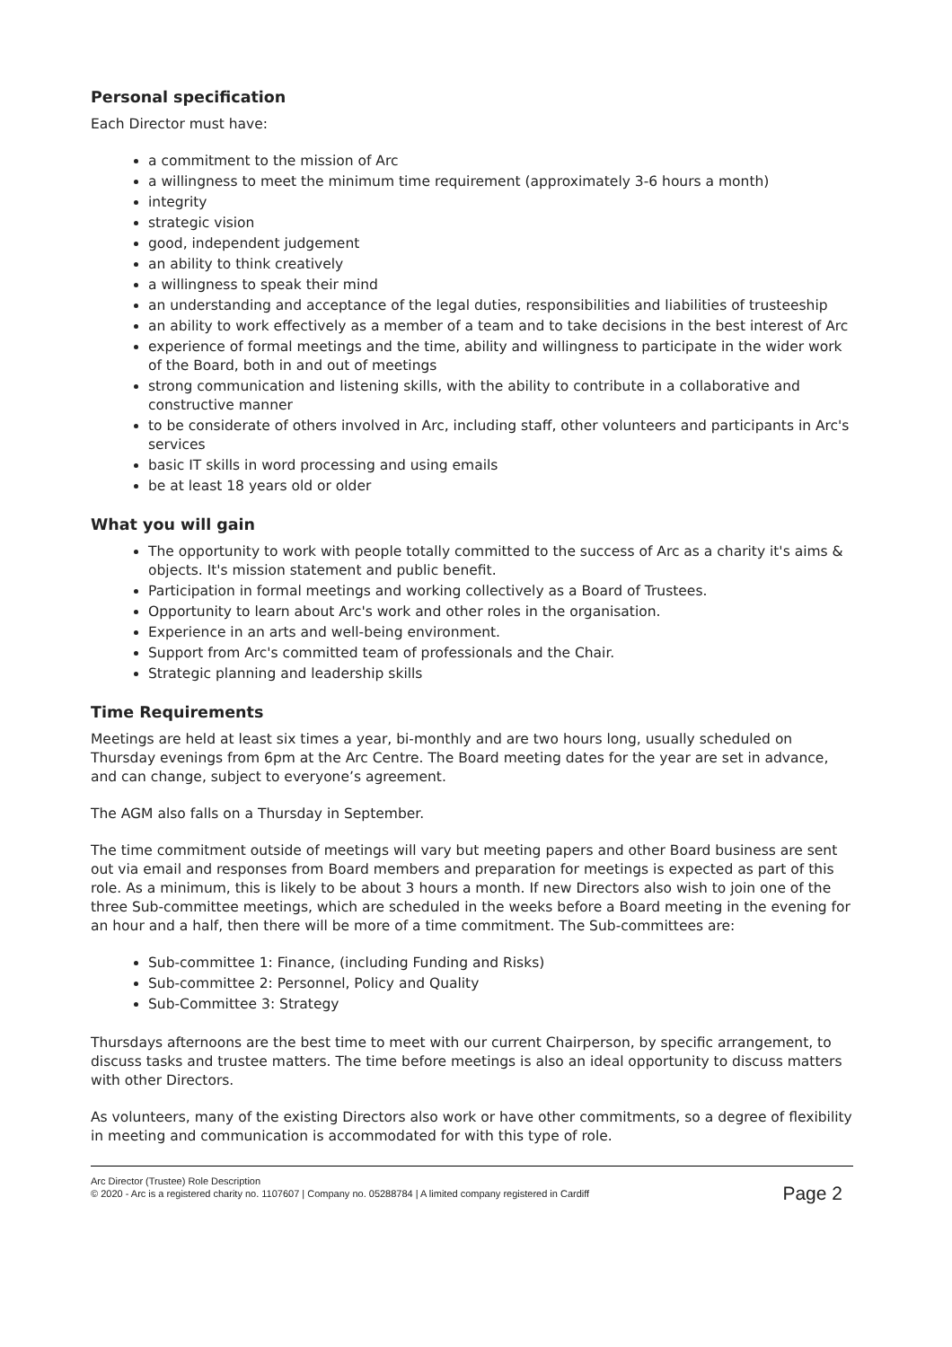Personal specification
Each Director must have:
a commitment to the mission of Arc
a willingness to meet the minimum time requirement (approximately 3-6 hours a month)
integrity
strategic vision
good, independent judgement
an ability to think creatively
a willingness to speak their mind
an understanding and acceptance of the legal duties, responsibilities and liabilities of trusteeship
an ability to work effectively as a member of a team and to take decisions in the best interest of Arc
experience of formal meetings and the time, ability and willingness to participate in the wider work of the Board, both in and out of meetings
strong communication and listening skills, with the ability to contribute in a collaborative and constructive manner
to be considerate of others involved in Arc, including staff, other volunteers and participants in Arc's services
basic IT skills in word processing and using emails
be at least 18 years old or older
What you will gain
The opportunity to work with people totally committed to the success of Arc as a charity it's aims & objects. It's mission statement and public benefit.
Participation in formal meetings and working collectively as a Board of Trustees.
Opportunity to learn about Arc's work and other roles in the organisation.
Experience in an arts and well-being environment.
Support from Arc's committed team of professionals and the Chair.
Strategic planning and leadership skills
Time Requirements
Meetings are held at least six times a year, bi-monthly and are two hours long, usually scheduled on Thursday evenings from 6pm at the Arc Centre. The Board meeting dates for the year are set in advance, and can change, subject to everyone’s agreement.
The AGM also falls on a Thursday in September.
The time commitment outside of meetings will vary but meeting papers and other Board business are sent out via email and responses from Board members and preparation for meetings is expected as part of this role. As a minimum, this is likely to be about 3 hours a month. If new Directors also wish to join one of the three Sub-committee meetings, which are scheduled in the weeks before a Board meeting in the evening for an hour and a half, then there will be more of a time commitment. The Sub-committees are:
Sub-committee 1: Finance, (including Funding and Risks)
Sub-committee 2: Personnel, Policy and Quality
Sub-Committee 3: Strategy
Thursdays afternoons are the best time to meet with our current Chairperson, by specific arrangement, to discuss tasks and trustee matters. The time before meetings is also an ideal opportunity to discuss matters with other Directors.
As volunteers, many of the existing Directors also work or have other commitments, so a degree of flexibility in meeting and communication is accommodated for with this type of role.
Arc Director (Trustee) Role Description
© 2020 - Arc is a registered charity no. 1107607 | Company no. 05288784 | A limited company registered in Cardiff
Page 2